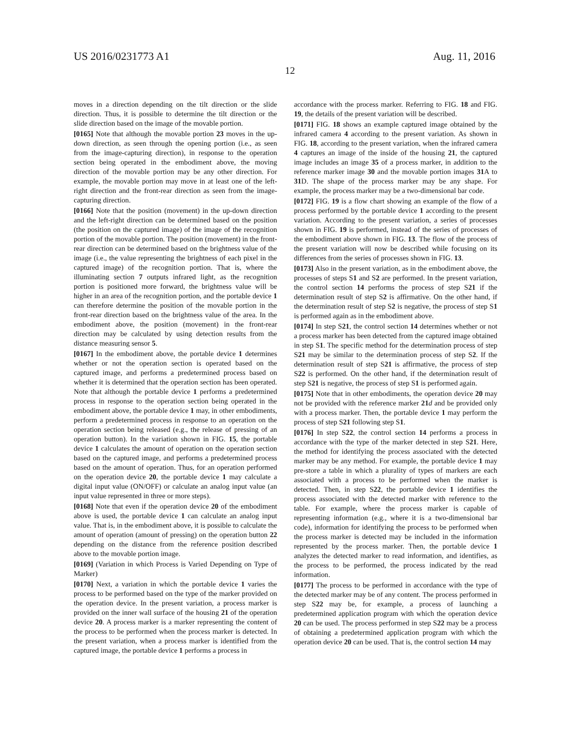US 2016/0231773 A1 Aug. 11, 2016
12
moves in a direction depending on the tilt direction or the slide direction. Thus, it is possible to determine the tilt direction or the slide direction based on the image of the movable portion.
[0165] Note that although the movable portion 23 moves in the up-down direction, as seen through the opening portion (i.e., as seen from the image-capturing direction), in response to the operation section being operated in the embodiment above, the moving direction of the movable portion may be any other direction. For example, the movable portion may move in at least one of the left-right direction and the front-rear direction as seen from the image-capturing direction.
[0166] Note that the position (movement) in the up-down direction and the left-right direction can be determined based on the position (the position on the captured image) of the image of the recognition portion of the movable portion. The position (movement) in the front-rear direction can be determined based on the brightness value of the image (i.e., the value representing the brightness of each pixel in the captured image) of the recognition portion. That is, where the illuminating section 7 outputs infrared light, as the recognition portion is positioned more forward, the brightness value will be higher in an area of the recognition portion, and the portable device 1 can therefore determine the position of the movable portion in the front-rear direction based on the brightness value of the area. In the embodiment above, the position (movement) in the front-rear direction may be calculated by using detection results from the distance measuring sensor 5.
[0167] In the embodiment above, the portable device 1 determines whether or not the operation section is operated based on the captured image, and performs a predetermined process based on whether it is determined that the operation section has been operated. Note that although the portable device 1 performs a predetermined process in response to the operation section being operated in the embodiment above, the portable device 1 may, in other embodiments, perform a predetermined process in response to an operation on the operation section being released (e.g., the release of pressing of an operation button). In the variation shown in FIG. 15, the portable device 1 calculates the amount of operation on the operation section based on the captured image, and performs a predetermined process based on the amount of operation. Thus, for an operation performed on the operation device 20, the portable device 1 may calculate a digital input value (ON/OFF) or calculate an analog input value (an input value represented in three or more steps).
[0168] Note that even if the operation device 20 of the embodiment above is used, the portable device 1 can calculate an analog input value. That is, in the embodiment above, it is possible to calculate the amount of operation (amount of pressing) on the operation button 22 depending on the distance from the reference position described above to the movable portion image.
[0169] (Variation in which Process is Varied Depending on Type of Marker)
[0170] Next, a variation in which the portable device 1 varies the process to be performed based on the type of the marker provided on the operation device. In the present variation, a process marker is provided on the inner wall surface of the housing 21 of the operation device 20. A process marker is a marker representing the content of the process to be performed when the process marker is detected. In the present variation, when a process marker is identified from the captured image, the portable device 1 performs a process in
accordance with the process marker. Referring to FIG. 18 and FIG. 19, the details of the present variation will be described.
[0171] FIG. 18 shows an example captured image obtained by the infrared camera 4 according to the present variation. As shown in FIG. 18, according to the present variation, when the infrared camera 4 captures an image of the inside of the housing 21, the captured image includes an image 35 of a process marker, in addition to the reference marker image 30 and the movable portion images 31 A to 31 D. The shape of the process marker may be any shape. For example, the process marker may be a two-dimensional bar code.
[0172] FIG. 19 is a flow chart showing an example of the flow of a process performed by the portable device 1 according to the present variation. According to the present variation, a series of processes shown in FIG. 19 is performed, instead of the series of processes of the embodiment above shown in FIG. 13. The flow of the process of the present variation will now be described while focusing on its differences from the series of processes shown in FIG. 13.
[0173] Also in the present variation, as in the embodiment above, the processes of steps S1 and S2 are performed. In the present variation, the control section 14 performs the process of step S21 if the determination result of step S2 is affirmative. On the other hand, if the determination result of step S2 is negative, the process of step S1 is performed again as in the embodiment above.
[0174] In step S21, the control section 14 determines whether or not a process marker has been detected from the captured image obtained in step S1. The specific method for the determination process of step S21 may be similar to the determination process of step S2. If the determination result of step S21 is affirmative, the process of step S22 is performed. On the other hand, if the determination result of step S21 is negative, the process of step S1 is performed again.
[0175] Note that in other embodiments, the operation device 20 may not be provided with the reference marker 21 d and be provided only with a process marker. Then, the portable device 1 may perform the process of step S21 following step S1.
[0176] In step S22, the control section 14 performs a process in accordance with the type of the marker detected in step S21. Here, the method for identifying the process associated with the detected marker may be any method. For example, the portable device 1 may pre-store a table in which a plurality of types of markers are each associated with a process to be performed when the marker is detected. Then, in step S22, the portable device 1 identifies the process associated with the detected marker with reference to the table. For example, where the process marker is capable of representing information (e.g., where it is a two-dimensional bar code), information for identifying the process to be performed when the process marker is detected may be included in the information represented by the process marker. Then, the portable device 1 analyzes the detected marker to read information, and identifies, as the process to be performed, the process indicated by the read information.
[0177] The process to be performed in accordance with the type of the detected marker may be of any content. The process performed in step S22 may be, for example, a process of launching a predetermined application program with which the operation device 20 can be used. The process performed in step S22 may be a process of obtaining a predetermined application program with which the operation device 20 can be used. That is, the control section 14 may